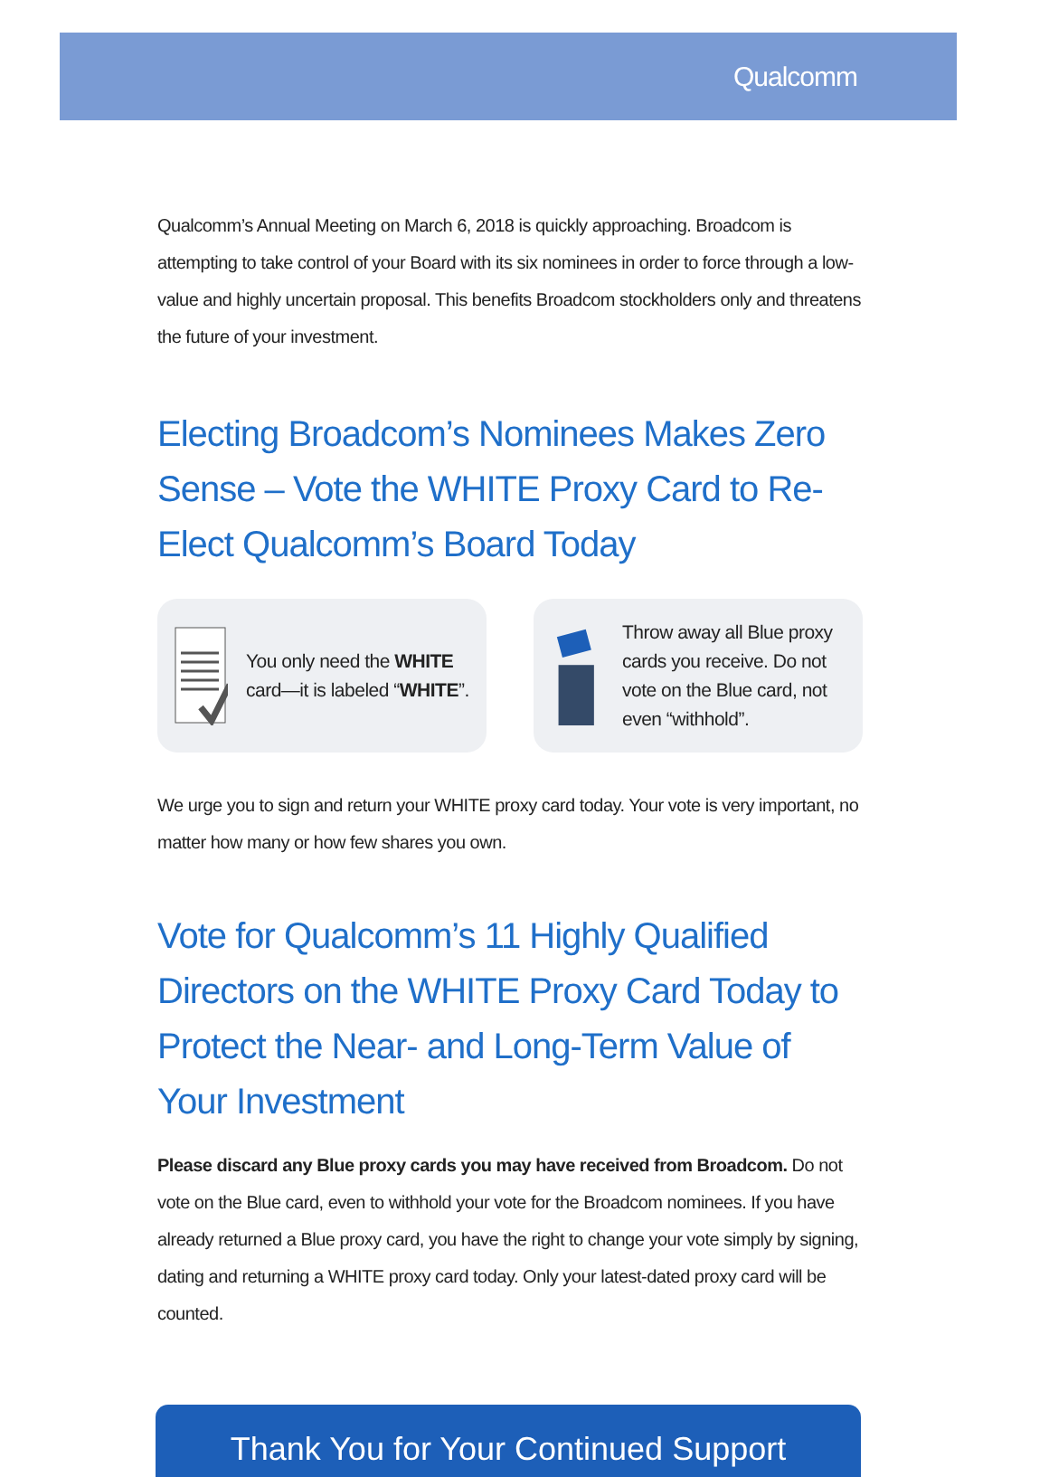Qualcomm
Qualcomm’s Annual Meeting on March 6, 2018 is quickly approaching. Broadcom is attempting to take control of your Board with its six nominees in order to force through a low-value and highly uncertain proposal. This benefits Broadcom stockholders only and threatens the future of your investment.
Electing Broadcom’s Nominees Makes Zero Sense – Vote the WHITE Proxy Card to Re-Elect Qualcomm’s Board Today
You only need the WHITE card—it is labeled “WHITE”.
Throw away all Blue proxy cards you receive. Do not vote on the Blue card, not even “withhold”.
We urge you to sign and return your WHITE proxy card today. Your vote is very important, no matter how many or how few shares you own.
Vote for Qualcomm’s 11 Highly Qualified Directors on the WHITE Proxy Card Today to Protect the Near- and Long-Term Value of Your Investment
Please discard any Blue proxy cards you may have received from Broadcom. Do not vote on the Blue card, even to withhold your vote for the Broadcom nominees. If you have already returned a Blue proxy card, you have the right to change your vote simply by signing, dating and returning a WHITE proxy card today. Only your latest-dated proxy card will be counted.
Thank You for Your Continued Support